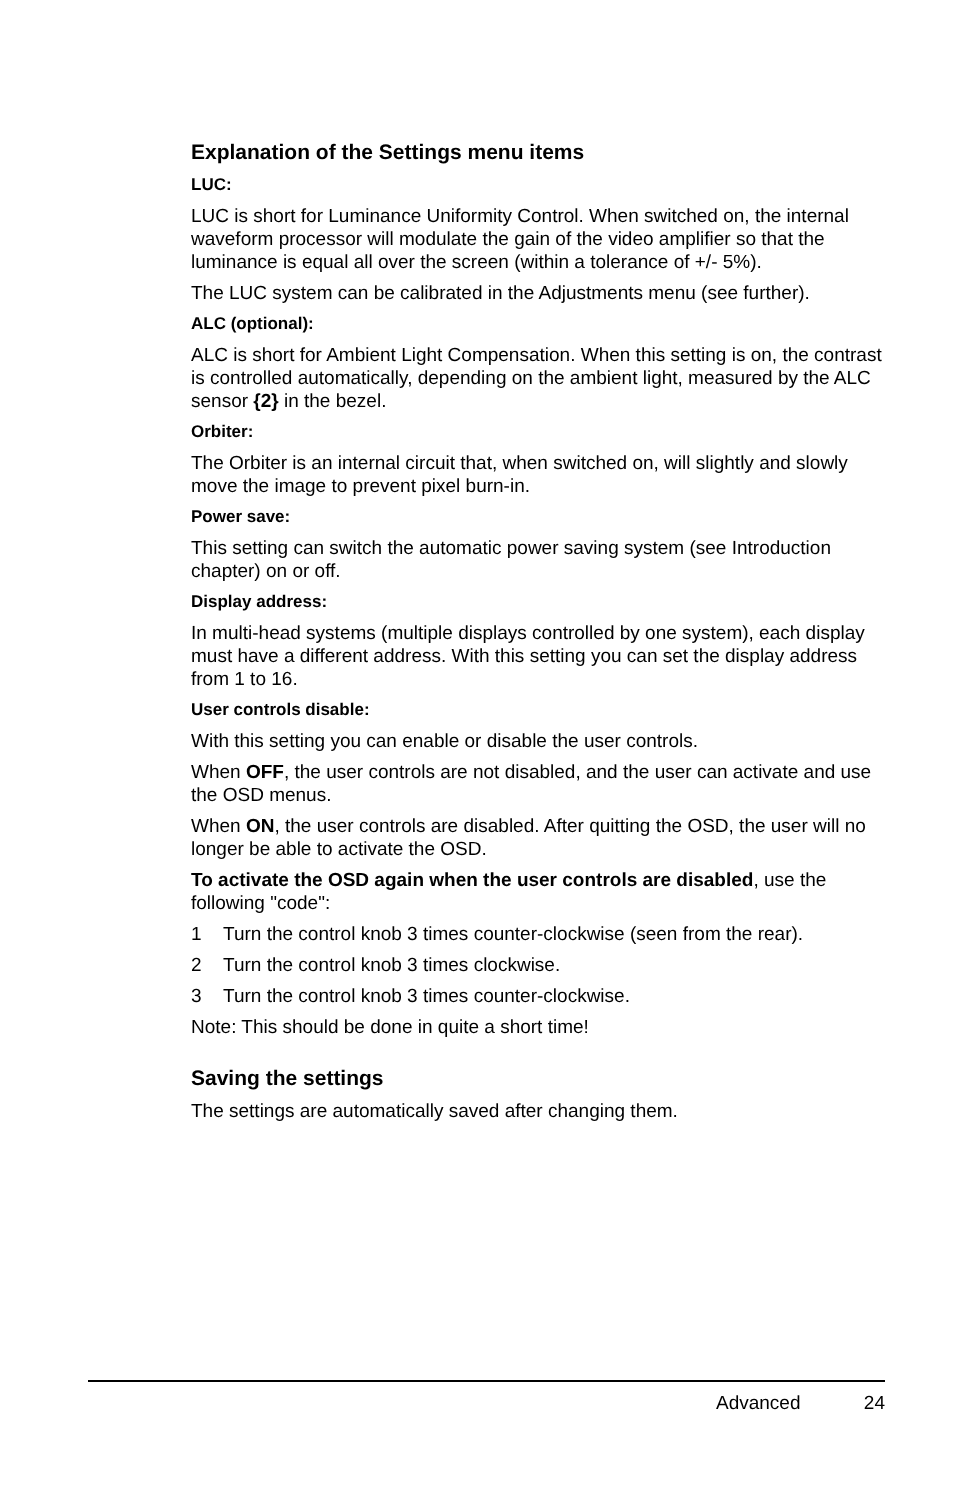Explanation of the Settings menu items
LUC:
LUC is short for Luminance Uniformity Control. When switched on, the internal waveform processor will modulate the gain of the video amplifier so that the luminance is equal all over the screen (within a tolerance of +/- 5%).
The LUC system can be calibrated in the Adjustments menu (see further).
ALC (optional):
ALC is short for Ambient Light Compensation. When this setting is on, the contrast is controlled automatically, depending on the ambient light, measured by the ALC sensor {2} in the bezel.
Orbiter:
The Orbiter is an internal circuit that, when switched on, will slightly and slowly move the image to prevent pixel burn-in.
Power save:
This setting can switch the automatic power saving system (see Introduction chapter) on or off.
Display address:
In multi-head systems (multiple displays controlled by one system), each display must have a different address. With this setting you can set the display address from 1 to 16.
User controls disable:
With this setting you can enable or disable the user controls.
When OFF, the user controls are not disabled, and the user can activate and use the OSD menus.
When ON, the user controls are disabled. After quitting the OSD, the user will no longer be able to activate the OSD.
To activate the OSD again when the user controls are disabled, use the following "code":
1 Turn the control knob 3 times counter-clockwise (seen from the rear).
2 Turn the control knob 3 times clockwise.
3 Turn the control knob 3 times counter-clockwise.
Note: This should be done in quite a short time!
Saving the settings
The settings are automatically saved after changing them.
Advanced 24